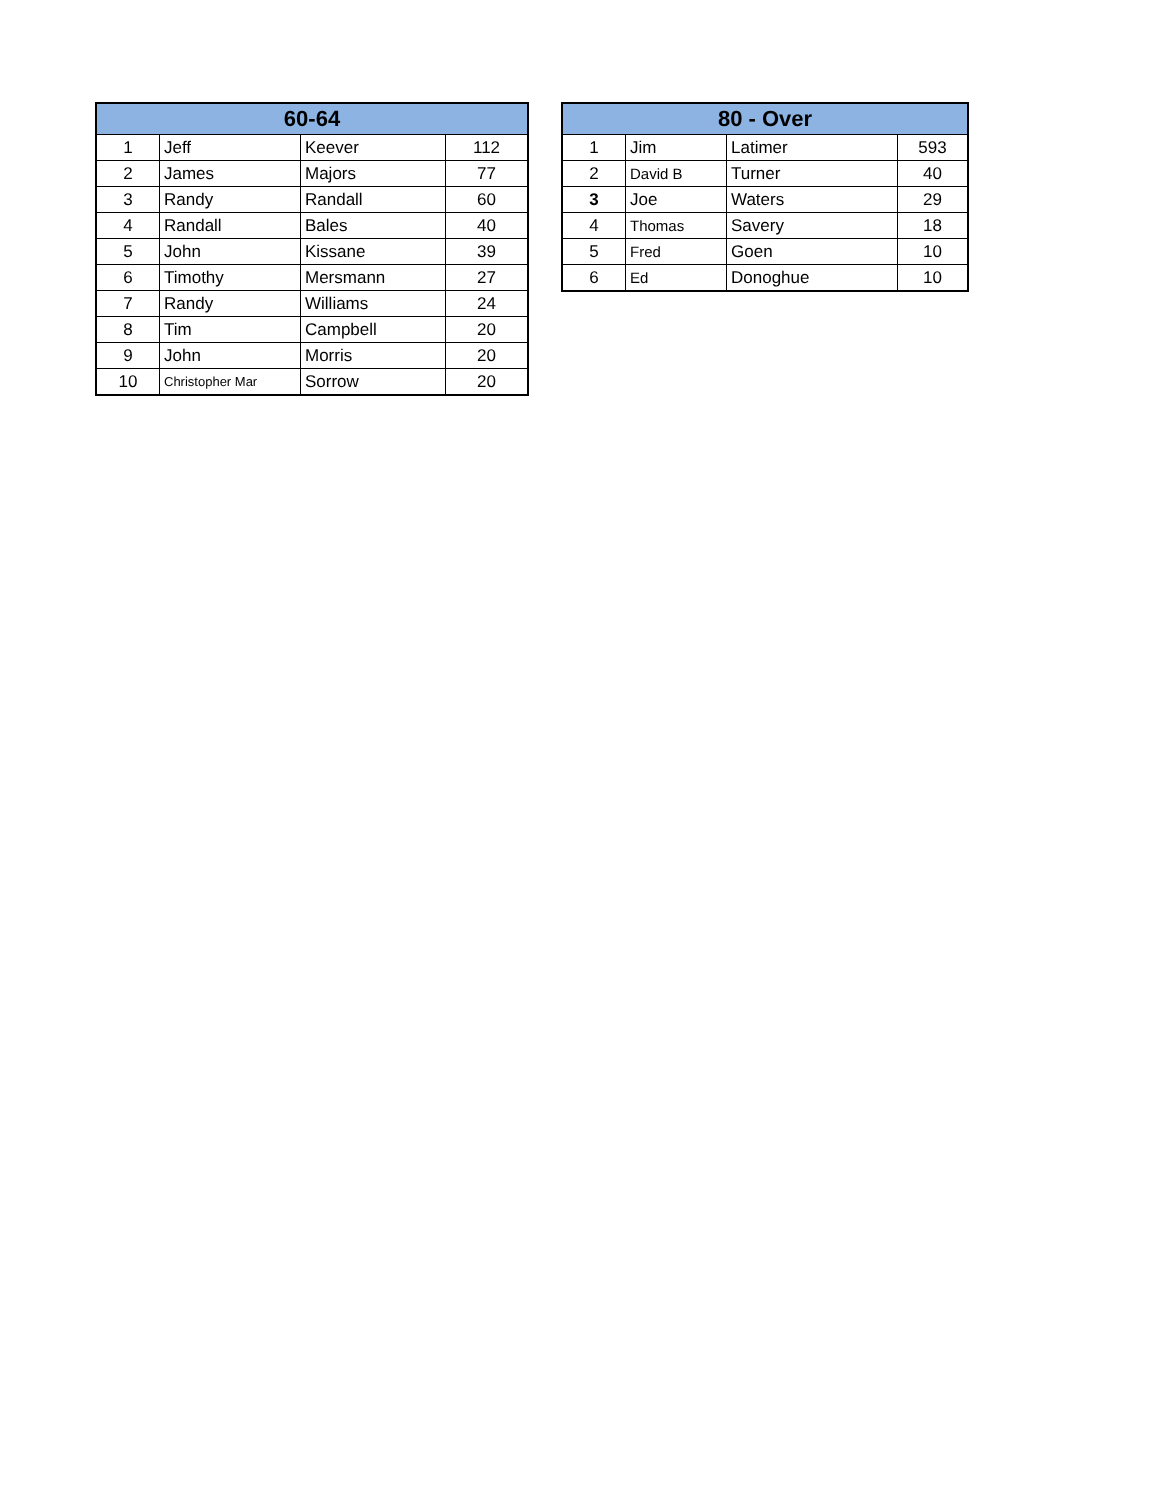| 60-64 | | | |
| --- | --- | --- | --- |
| 1 | Jeff | Keever | 112 |
| 2 | James | Majors | 77 |
| 3 | Randy | Randall | 60 |
| 4 | Randall | Bales | 40 |
| 5 | John | Kissane | 39 |
| 6 | Timothy | Mersmann | 27 |
| 7 | Randy | Williams | 24 |
| 8 | Tim | Campbell | 20 |
| 9 | John | Morris | 20 |
| 10 | Christopher Mar | Sorrow | 20 |
| 80 - Over | | | |
| --- | --- | --- | --- |
| 1 | Jim | Latimer | 593 |
| 2 | David B | Turner | 40 |
| 3 | Joe | Waters | 29 |
| 4 | Thomas | Savery | 18 |
| 5 | Fred | Goen | 10 |
| 6 | Ed | Donoghue | 10 |